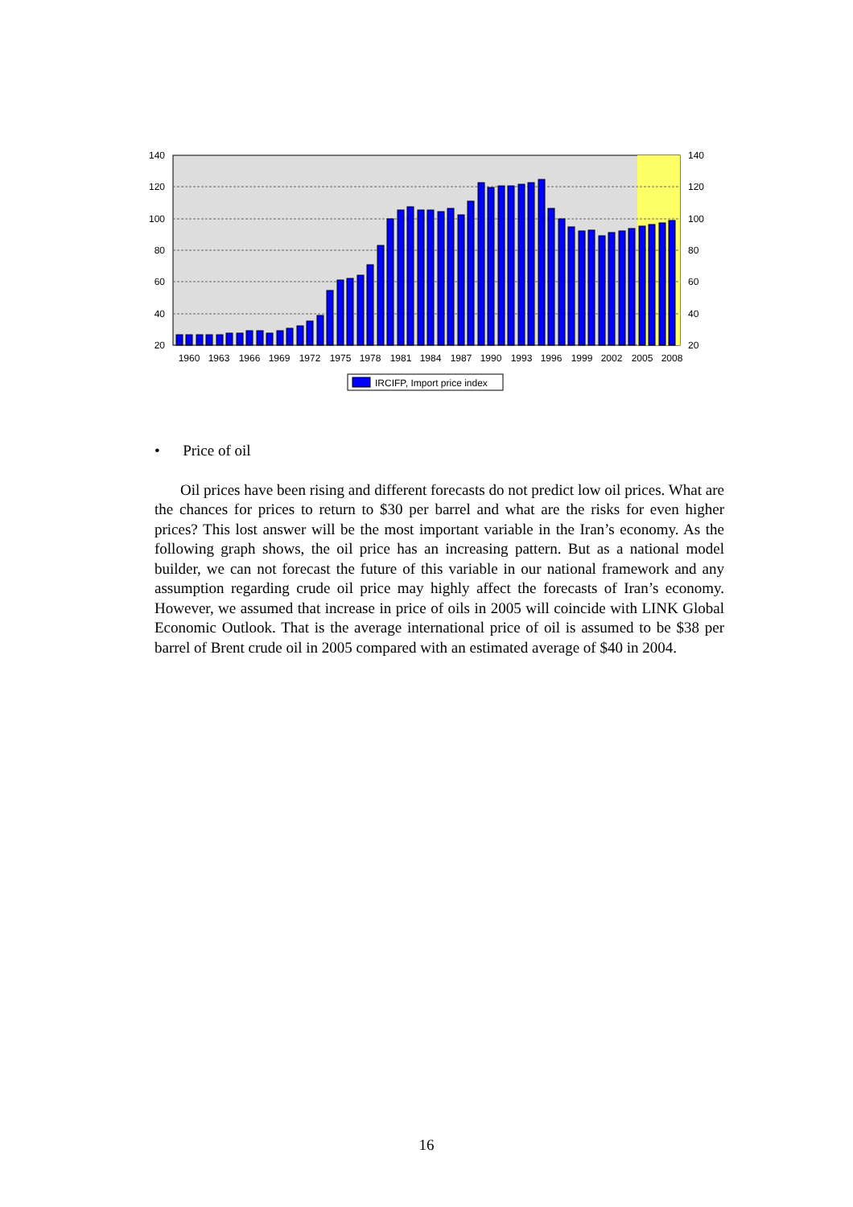140
120
100
80
60
40
20
140
120
100
80
60
40
20
1960
1963
1966
1969
1972
1975
1978
1981
1984
1987
1990
1993
1996
1999
2002
2005
2008
IRCIFP, Import price index
• Price of oil
Oil prices have been rising and different forecasts do not predict low oil prices. What are the chances for prices to return to $30 per barrel and what are the risks for even higher prices? This lost answer will be the most important variable in the Iran’s economy. As the following graph shows, the oil price has an increasing pattern. But as a national model builder, we can not forecast the future of this variable in our national framework and any assumption regarding crude oil price may highly affect the forecasts of Iran’s economy. However, we assumed that increase in price of oils in 2005 will coincide with LINK Global Economic Outlook. That is the average international price of oil is assumed to be $38 per barrel of Brent crude oil in 2005 compared with an estimated average of $40 in 2004.
16